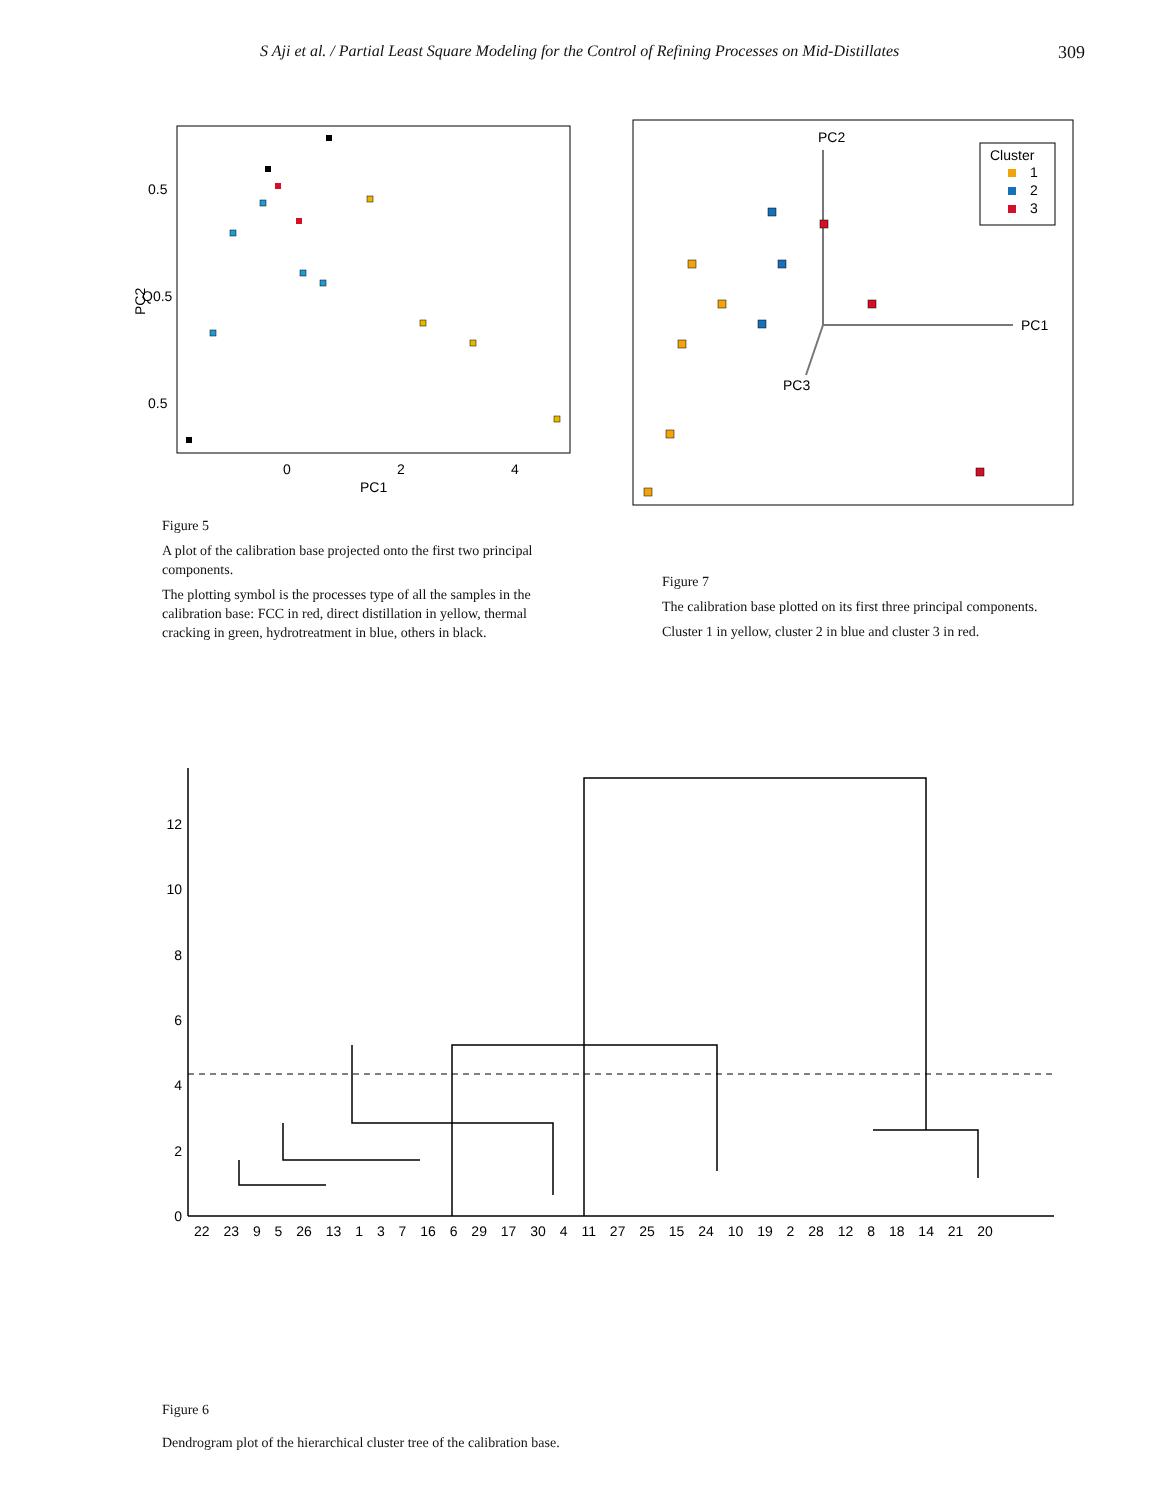S Aji et al. / Partial Least Square Modeling for the Control of Refining Processes on Mid-Distillates 309
0.5
Q0.5
0.5
0
2
4
PC1
PC2
PC2
PC1
PC3
Cluster
1
2
3
Figure 5
A plot of the calibration base projected onto the first two principal components.
The plotting symbol is the processes type of all the samples in the calibration base: FCC in red, direct distillation in yellow, thermal cracking in green, hydrotreatment in blue, others in black.
Figure 7
The calibration base plotted on its first three principal components.
Cluster 1 in yellow, cluster 2 in blue and cluster 3 in red.
0
2
4
6
8
10
12
22 23 9 5 26 13 1 3 7 16 6 29 17 30 4 11 27 25 15 24 10 19 2 28 12 8 18 14 21 20
Figure 6
Dendrogram plot of the hierarchical cluster tree of the calibration base.